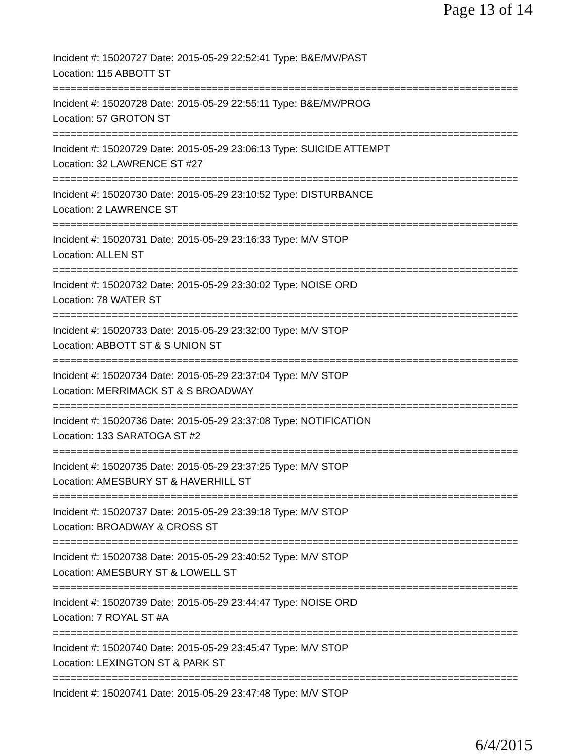Page 13 of 14
Incident #: 15020727 Date: 2015-05-29 22:52:41 Type: B&E/MV/PAST
Location: 115 ABBOTT ST
===============================================================================
Incident #: 15020728 Date: 2015-05-29 22:55:11 Type: B&E/MV/PROG
Location: 57 GROTON ST
===============================================================================
Incident #: 15020729 Date: 2015-05-29 23:06:13 Type: SUICIDE ATTEMPT
Location: 32 LAWRENCE ST #27
===============================================================================
Incident #: 15020730 Date: 2015-05-29 23:10:52 Type: DISTURBANCE
Location: 2 LAWRENCE ST
===============================================================================
Incident #: 15020731 Date: 2015-05-29 23:16:33 Type: M/V STOP
Location: ALLEN ST
===============================================================================
Incident #: 15020732 Date: 2015-05-29 23:30:02 Type: NOISE ORD
Location: 78 WATER ST
===============================================================================
Incident #: 15020733 Date: 2015-05-29 23:32:00 Type: M/V STOP
Location: ABBOTT ST & S UNION ST
===============================================================================
Incident #: 15020734 Date: 2015-05-29 23:37:04 Type: M/V STOP
Location: MERRIMACK ST & S BROADWAY
===============================================================================
Incident #: 15020736 Date: 2015-05-29 23:37:08 Type: NOTIFICATION
Location: 133 SARATOGA ST #2
===============================================================================
Incident #: 15020735 Date: 2015-05-29 23:37:25 Type: M/V STOP
Location: AMESBURY ST & HAVERHILL ST
===============================================================================
Incident #: 15020737 Date: 2015-05-29 23:39:18 Type: M/V STOP
Location: BROADWAY & CROSS ST
===============================================================================
Incident #: 15020738 Date: 2015-05-29 23:40:52 Type: M/V STOP
Location: AMESBURY ST & LOWELL ST
===============================================================================
Incident #: 15020739 Date: 2015-05-29 23:44:47 Type: NOISE ORD
Location: 7 ROYAL ST #A
===============================================================================
Incident #: 15020740 Date: 2015-05-29 23:45:47 Type: M/V STOP
Location: LEXINGTON ST & PARK ST
===============================================================================
Incident #: 15020741 Date: 2015-05-29 23:47:48 Type: M/V STOP
6/4/2015